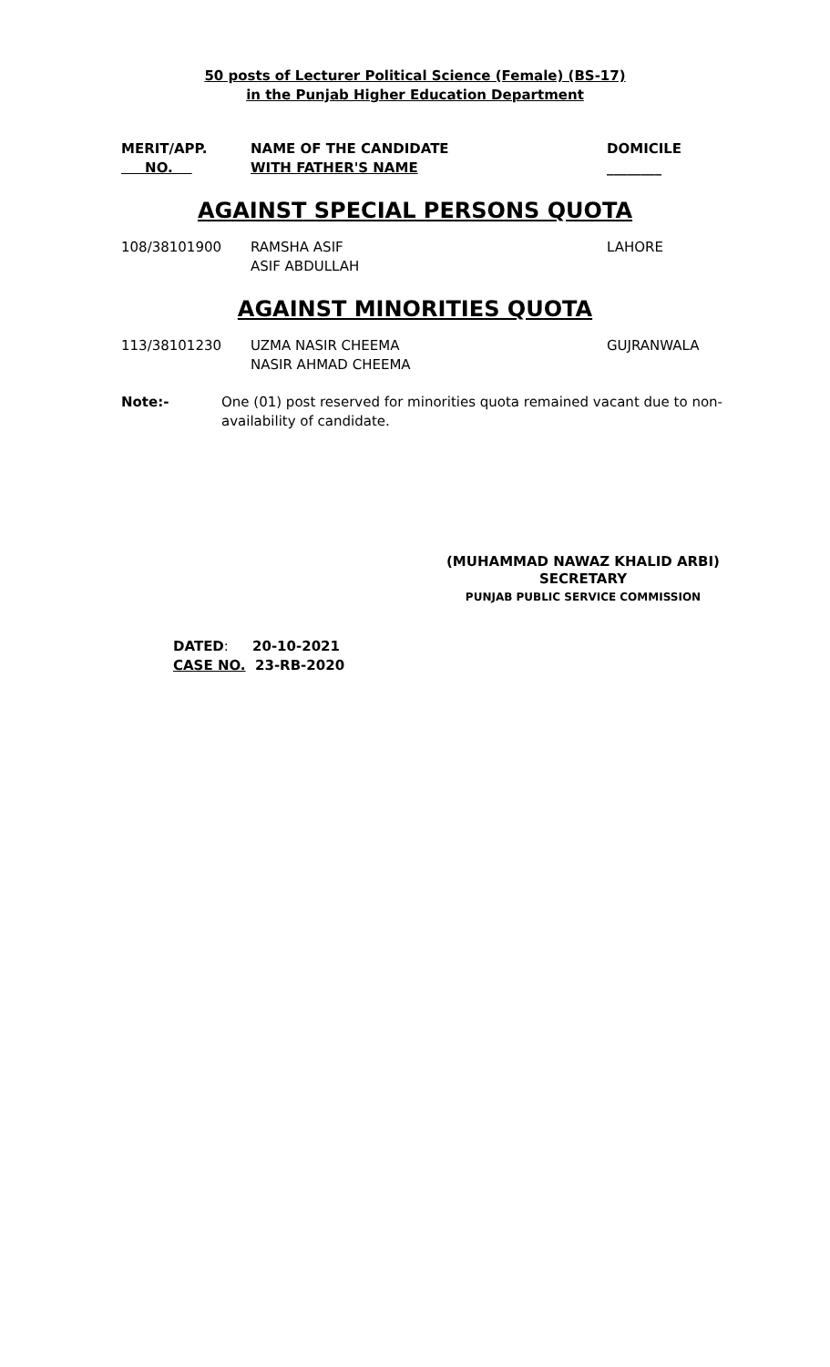50 posts of Lecturer Political Science (Female) (BS-17)
in the Punjab Higher Education Department
| MERIT/APP. NO. | NAME OF THE CANDIDATE WITH FATHER'S NAME | DOMICILE ________ |
| --- | --- | --- |
AGAINST SPECIAL PERSONS QUOTA
| 108/38101900 | RAMSHA ASIF ASIF ABDULLAH | LAHORE |
AGAINST MINORITIES QUOTA
| 113/38101230 | UZMA NASIR CHEEMA NASIR AHMAD CHEEMA | GUJRANWALA |
Note:- One (01) post reserved for minorities quota remained vacant due to non-availability of candidate.
(MUHAMMAD NAWAZ KHALID ARBI)
SECRETARY
PUNJAB PUBLIC SERVICE COMMISSION
DATED: 20-10-2021
CASE NO. 23-RB-2020